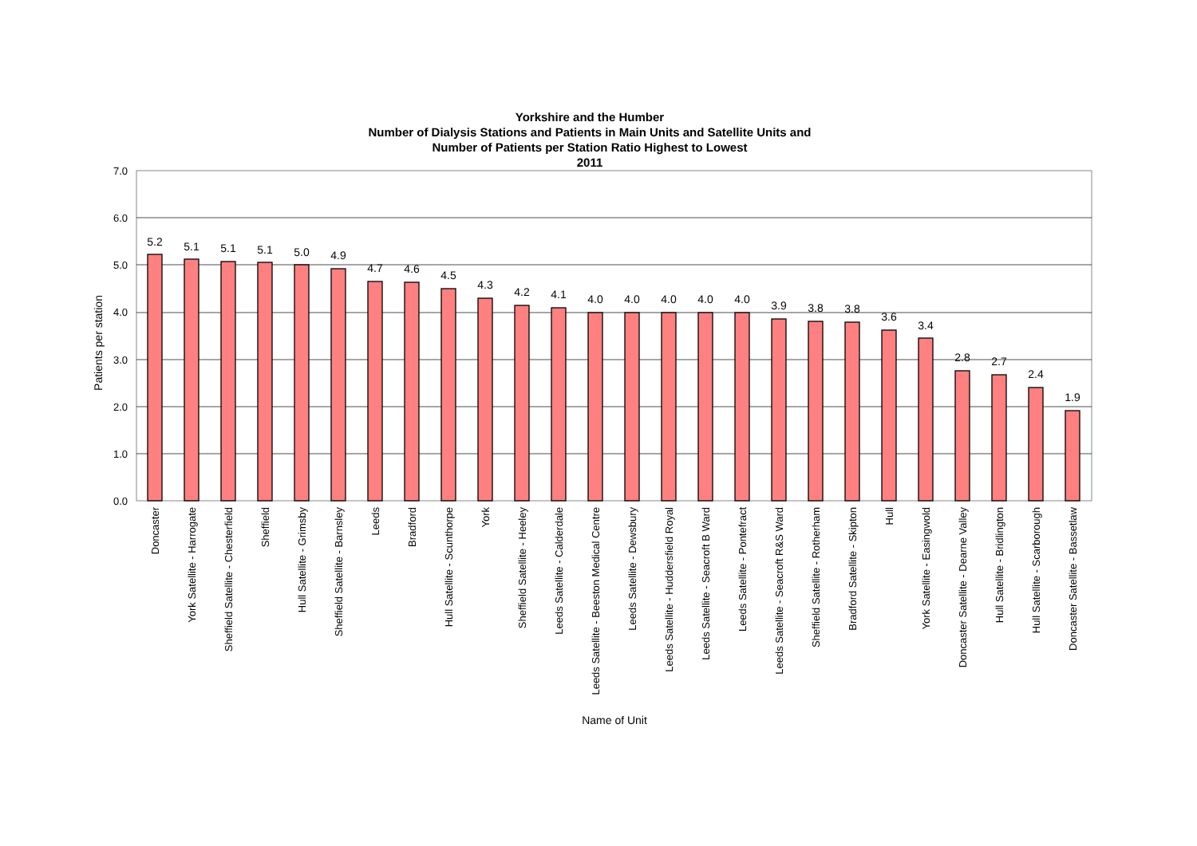Yorkshire and the Humber
Number of Dialysis Stations and Patients in Main Units and Satellite Units and
Number of Patients per Station Ratio Highest to Lowest
2011
7.0
6.0
5.0
4.0
3.0
2.0
1.0
0.0
Patients per station
Name of Unit
5.2
5.1
5.1
5.1
5.0
4.9
4.7
4.6
4.5
4.3
4.2
4.1
4.0
4.0
4.0
4.0
4.0
3.9
3.8
3.8
3.6
3.4
2.8
2.7
2.4
1.9
Doncaster
York Satellite - Harrogate
Sheffield Satellite - Chesterfield
Sheffield
Hull Satellite - Grimsby
Sheffield Satellite - Barnsley
Leeds
Bradford
Hull Satellite - Scunthorpe
York
Sheffield Satellite - Heeley
Leeds Satellite - Calderdale
Leeds Satellite - Beeston Medical Centre
Leeds Satellite - Dewsbury
Leeds Satellite - Huddersfield Royal
Leeds Satellite - Seacroft B Ward
Leeds Satellite - Pontefract
Leeds Satellite - Seacroft R&S Ward
Sheffield Satellite - Rotherham
Bradford Satellite - Skipton
Hull
York Satellite - Easingwold
Doncaster Satellite - Dearne Valley
Hull Satellite - Bridlington
Hull Satellite - Scarborough
Doncaster Satellite - Bassetlaw